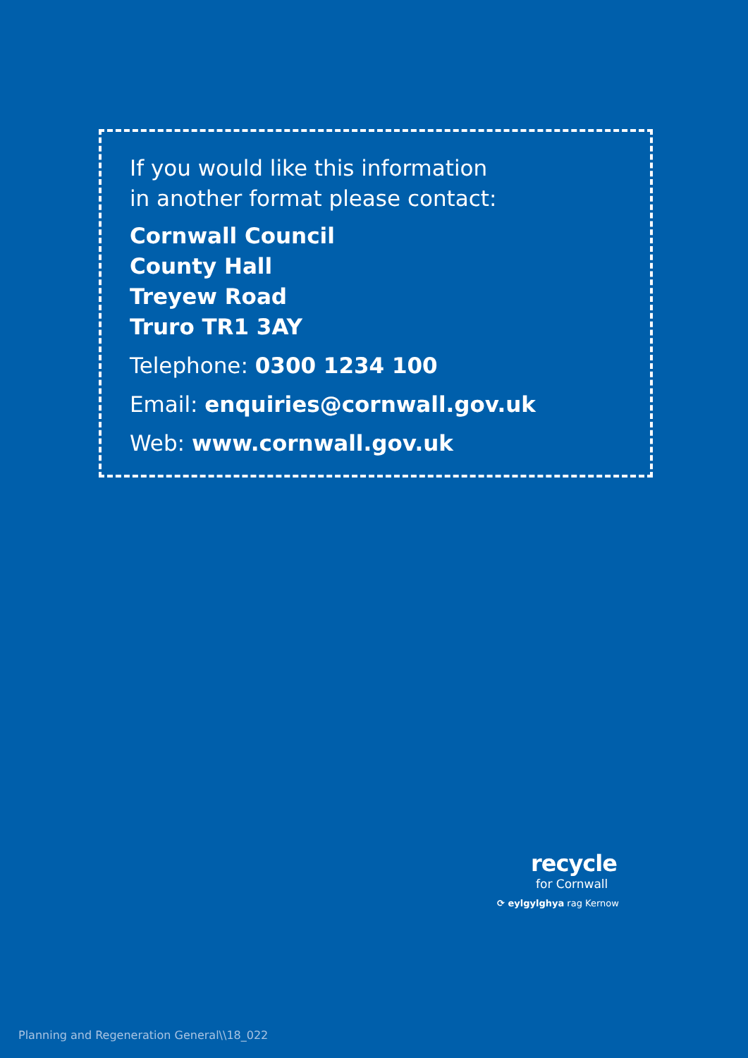If you would like this information
in another format please contact:
Cornwall Council
County Hall
Treyew Road
Truro TR1 3AY
Telephone: 0300 1234 100
Email: enquiries@cornwall.gov.uk
Web: www.cornwall.gov.uk
recycle
for Cornwall
⟳ eylgylghya rag Kernow
Planning and Regeneration General\\18_022